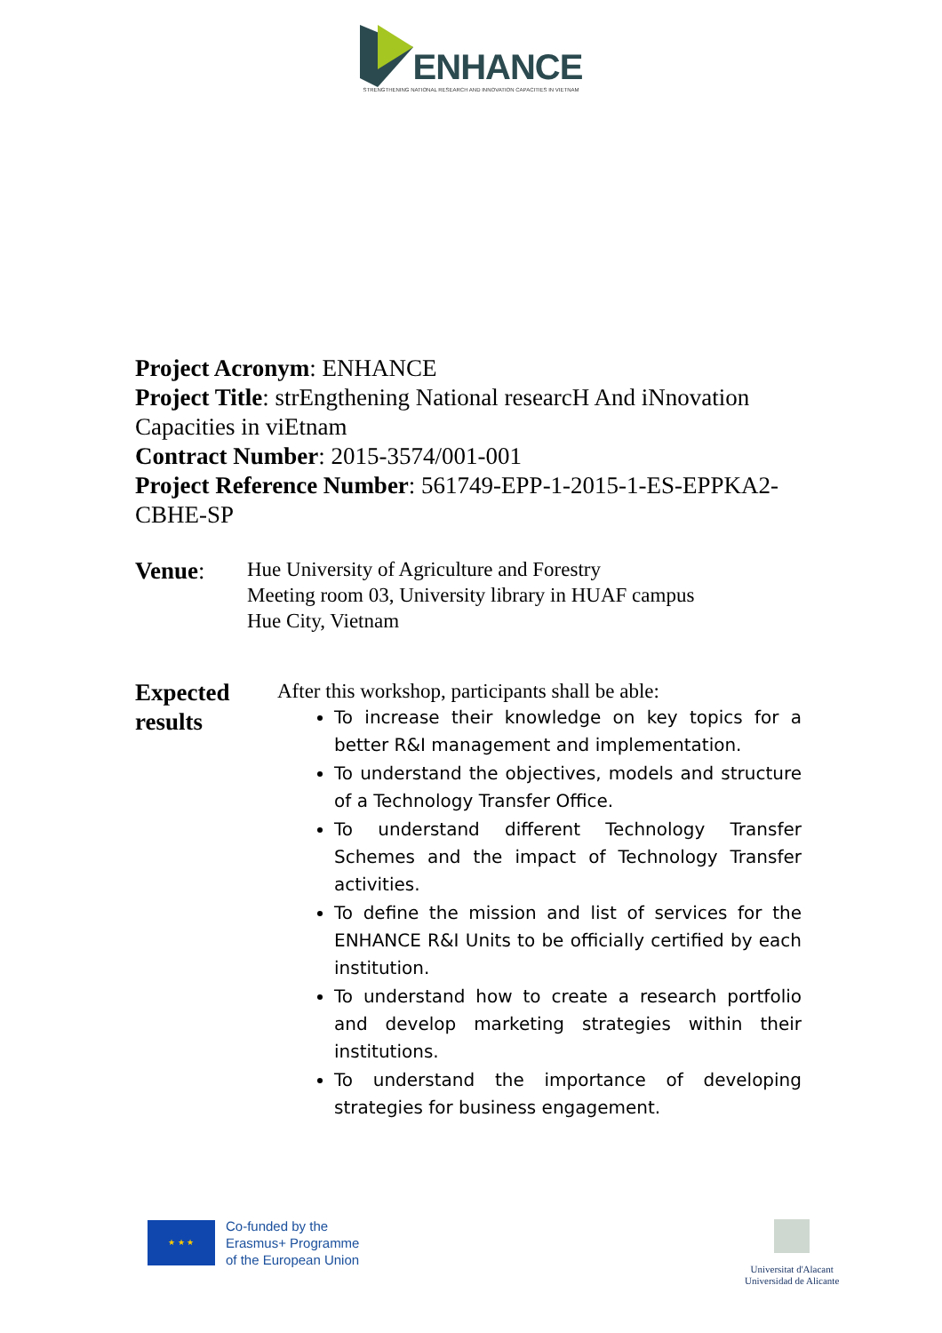ENHANCE
STRENGTHENING NATIONAL RESEARCH AND INNOVATION CAPACITIES IN VIETNAM
Project Acronym: ENHANCE
Project Title: strEngthening National researcH And iNnovation Capacities in viEtnam
Contract Number: 2015-3574/001-001
Project Reference Number: 561749-EPP-1-2015-1-ES-EPPKA2-CBHE-SP
Venue:
Hue University of Agriculture and Forestry
Meeting room 03, University library in HUAF campus
Hue City, Vietnam
Expected results
After this workshop, participants shall be able:
To increase their knowledge on key topics for a better R&I management and implementation.
To understand the objectives, models and structure of a Technology Transfer Office.
To understand different Technology Transfer Schemes and the impact of Technology Transfer activities.
To define the mission and list of services for the ENHANCE R&I Units to be officially certified by each institution.
To understand how to create a research portfolio and develop marketing strategies within their institutions.
To understand the importance of developing strategies for business engagement.
★ ★ ★
Co-funded by the
Erasmus+ Programme
of the European Union
Universitat d'Alacant
Universidad de Alicante